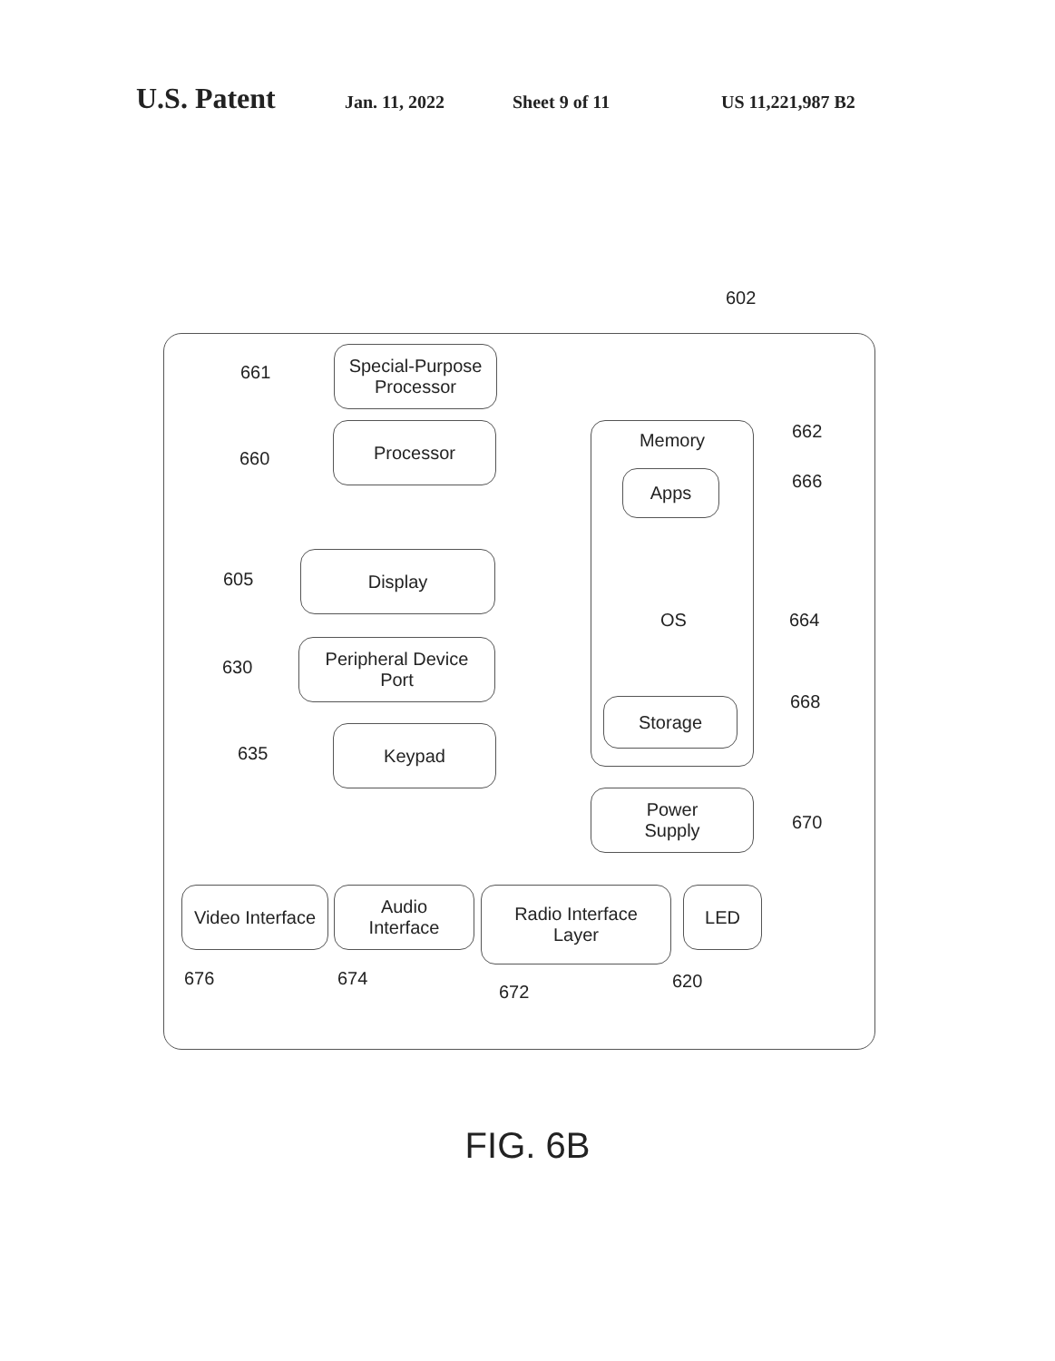U.S. Patent Jan. 11, 2022 Sheet 9 of 11 US 11,221,987 B2
602
661
Special-Purpose
Processor
660
Processor Memory 662
Apps 666
OS 664
Storage 668
605
Display
630
Peripheral Device
Port
635
Keypad
Power
Supply
670
Video Interface
Audio
Interface
Radio Interface
Layer
LED
676 674
672
620
FIG. 6B